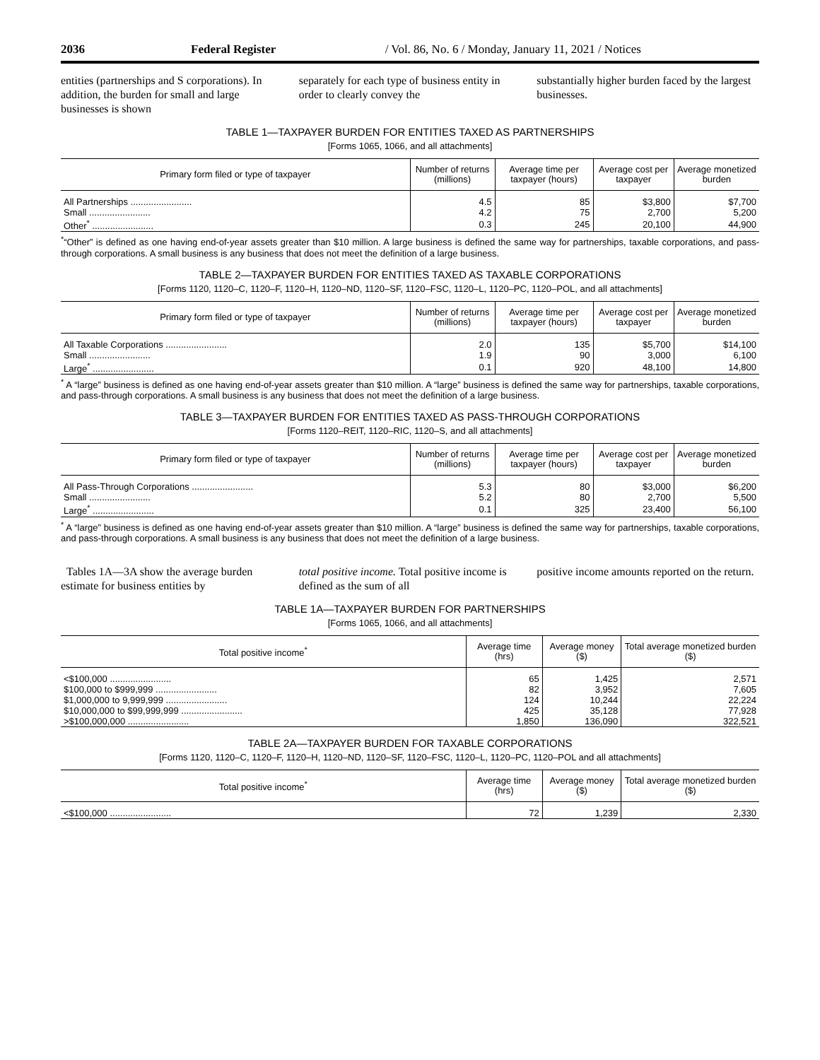2036 Federal Register / Vol. 86, No. 6 / Monday, January 11, 2021 / Notices
entities (partnerships and S corporations). In addition, the burden for small and large businesses is shown
separately for each type of business entity in order to clearly convey the
substantially higher burden faced by the largest businesses.
TABLE 1—TAXPAYER BURDEN FOR ENTITIES TAXED AS PARTNERSHIPS
[Forms 1065, 1066, and all attachments]
| Primary form filed or type of taxpayer | Number of returns (millions) | Average time per taxpayer (hours) | Average cost per taxpayer | Average monetized burden |
| --- | --- | --- | --- | --- |
| All Partnerships ........................ | 4.5 | 85 | $3,800 | $7,700 |
| Small ........................ | 4.2 | 75 | 2,700 | 5,200 |
| Other<sup>*</sup> ........................ | 0.3 | 245 | 20,100 | 44,900 |
<sup>*</sup> “Other” is defined as one having end-of-year assets greater than $10 million. A large business is defined the same way for partnerships, taxable corporations, and pass-through corporations. A small business is any business that does not meet the definition of a large business.
TABLE 2—TAXPAYER BURDEN FOR ENTITIES TAXED AS TAXABLE CORPORATIONS
[Forms 1120, 1120–C, 1120–F, 1120–H, 1120–ND, 1120–SF, 1120–FSC, 1120–L, 1120–PC, 1120–POL, and all attachments]
| Primary form filed or type of taxpayer | Number of returns (millions) | Average time per taxpayer (hours) | Average cost per taxpayer | Average monetized burden |
| --- | --- | --- | --- | --- |
| All Taxable Corporations ........................ | 2.0 | 135 | $5,700 | $14,100 |
| Small ........................ | 1.9 | 90 | 3,000 | 6,100 |
| Large<sup>*</sup> ........................ | 0.1 | 920 | 48,100 | 14,800 |
<sup>*</sup> A “large” business is defined as one having end-of-year assets greater than $10 million. A “large” business is defined the same way for partnerships, taxable corporations, and pass-through corporations. A small business is any business that does not meet the definition of a large business.
TABLE 3—TAXPAYER BURDEN FOR ENTITIES TAXED AS PASS-THROUGH CORPORATIONS
[Forms 1120–REIT, 1120–RIC, 1120–S, and all attachments]
| Primary form filed or type of taxpayer | Number of returns (millions) | Average time per taxpayer (hours) | Average cost per taxpayer | Average monetized burden |
| --- | --- | --- | --- | --- |
| All Pass-Through Corporations ........................ | 5.3 | 80 | $3,000 | $6,200 |
| Small ........................ | 5.2 | 80 | 2,700 | 5,500 |
| Large<sup>*</sup> ........................ | 0.1 | 325 | 23,400 | 56,100 |
<sup>*</sup> A “large” business is defined as one having end-of-year assets greater than $10 million. A “large” business is defined the same way for partnerships, taxable corporations, and pass-through corporations. A small business is any business that does not meet the definition of a large business.
Tables 1A—3A show the average burden estimate for business entities by
total positive income. Total positive income is defined as the sum of all
positive income amounts reported on the return.
TABLE 1A—TAXPAYER BURDEN FOR PARTNERSHIPS
[Forms 1065, 1066, and all attachments]
| Total positive income<sup>*</sup> | Average time (hrs) | Average money ($) | Total average monetized burden ($) |
| --- | --- | --- | --- |
| <$100,000 ........................ | 65 | 1,425 | 2,571 |
| $100,000 to $999,999 ........................ | 82 | 3,952 | 7,605 |
| $1,000,000 to 9,999,999 ........................ | 124 | 10,244 | 22,224 |
| $10,000,000 to $99,999,999 ........................ | 425 | 35,128 | 77,928 |
| >$100,000,000 ........................ | 1,850 | 136,090 | 322,521 |
TABLE 2A—TAXPAYER BURDEN FOR TAXABLE CORPORATIONS
[Forms 1120, 1120–C, 1120–F, 1120–H, 1120–ND, 1120–SF, 1120–FSC, 1120–L, 1120–PC, 1120–POL and all attachments]
| Total positive income<sup>*</sup> | Average time (hrs) | Average money ($) | Total average monetized burden ($) |
| --- | --- | --- | --- |
| <$100,000 ........................ | 72 | 1,239 | 2,330 |